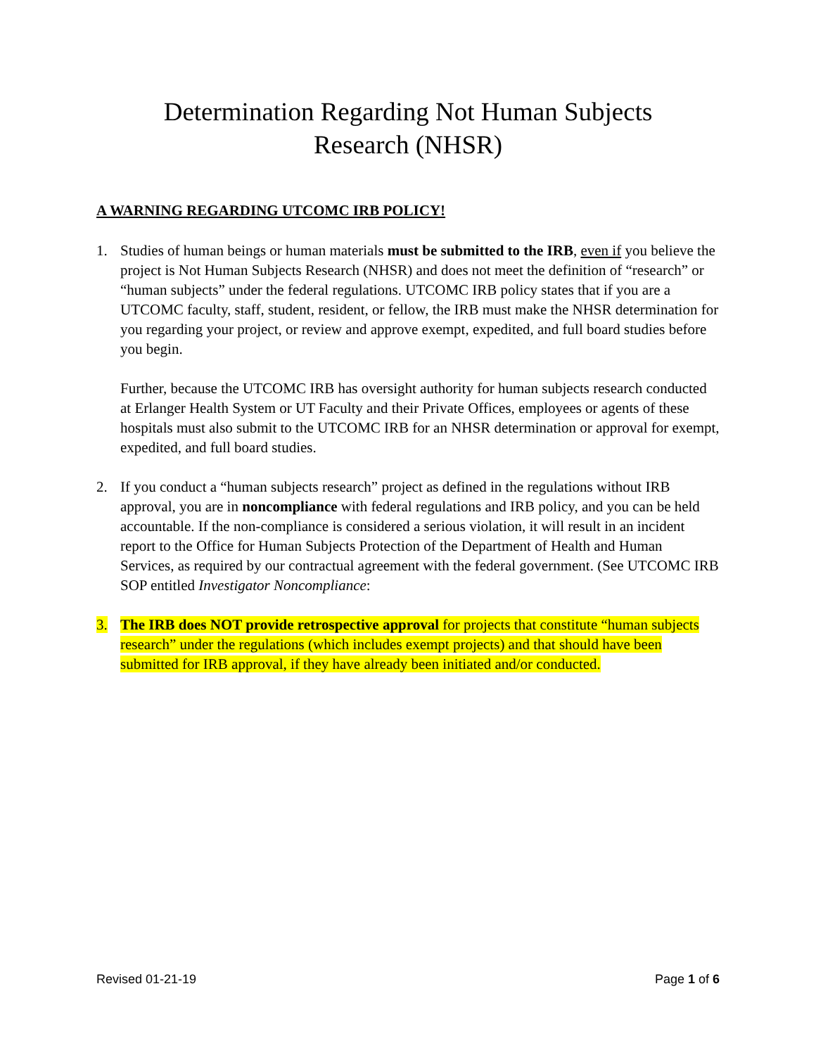Determination Regarding Not Human Subjects
Research (NHSR)
A WARNING REGARDING UTCOMC IRB POLICY!
1. Studies of human beings or human materials must be submitted to the IRB, even if you believe the project is Not Human Subjects Research (NHSR) and does not meet the definition of “research” or “human subjects” under the federal regulations. UTCOMC IRB policy states that if you are a UTCOMC faculty, staff, student, resident, or fellow, the IRB must make the NHSR determination for you regarding your project, or review and approve exempt, expedited, and full board studies before you begin.
Further, because the UTCOMC IRB has oversight authority for human subjects research conducted at Erlanger Health System or UT Faculty and their Private Offices, employees or agents of these hospitals must also submit to the UTCOMC IRB for an NHSR determination or approval for exempt, expedited, and full board studies.
2. If you conduct a “human subjects research” project as defined in the regulations without IRB approval, you are in noncompliance with federal regulations and IRB policy, and you can be held accountable. If the non-compliance is considered a serious violation, it will result in an incident report to the Office for Human Subjects Protection of the Department of Health and Human Services, as required by our contractual agreement with the federal government. (See UTCOMC IRB SOP entitled Investigator Noncompliance:
3. The IRB does NOT provide retrospective approval for projects that constitute “human subjects research” under the regulations (which includes exempt projects) and that should have been submitted for IRB approval, if they have already been initiated and/or conducted.
Revised 01-21-19 Page 1 of 6